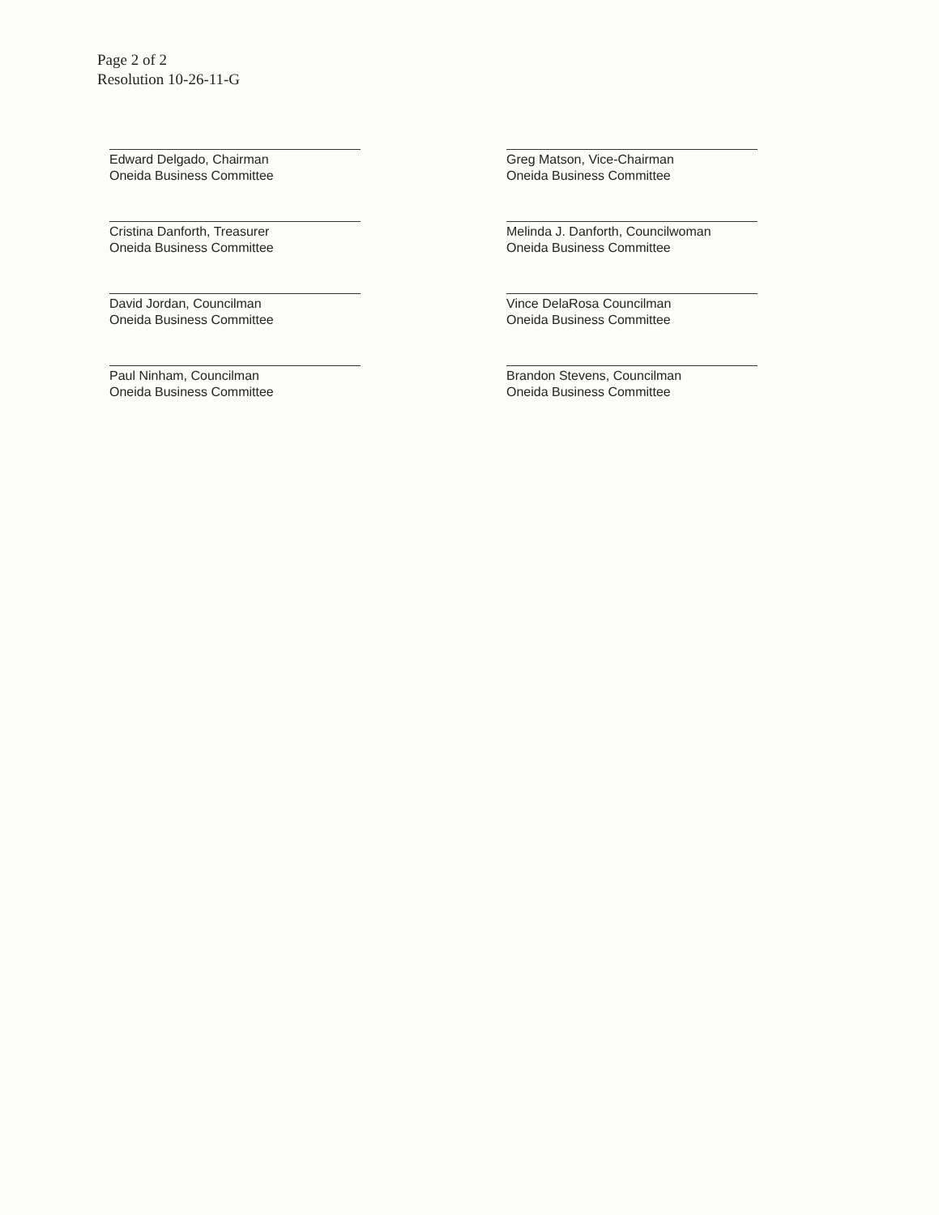Page 2 of 2
Resolution 10-26-11-G
Edward Delgado, Chairman
Oneida Business Committee
Cristina Danforth, Treasurer
Oneida Business Committee
David Jordan, Councilman
Oneida Business Committee
Paul Ninham, Councilman
Oneida Business Committee
Greg Matson, Vice-Chairman
Oneida Business Committee
Melinda J. Danforth, Councilwoman
Oneida Business Committee
Vince DelaRosa Councilman
Oneida Business Committee
Brandon Stevens, Councilman
Oneida Business Committee